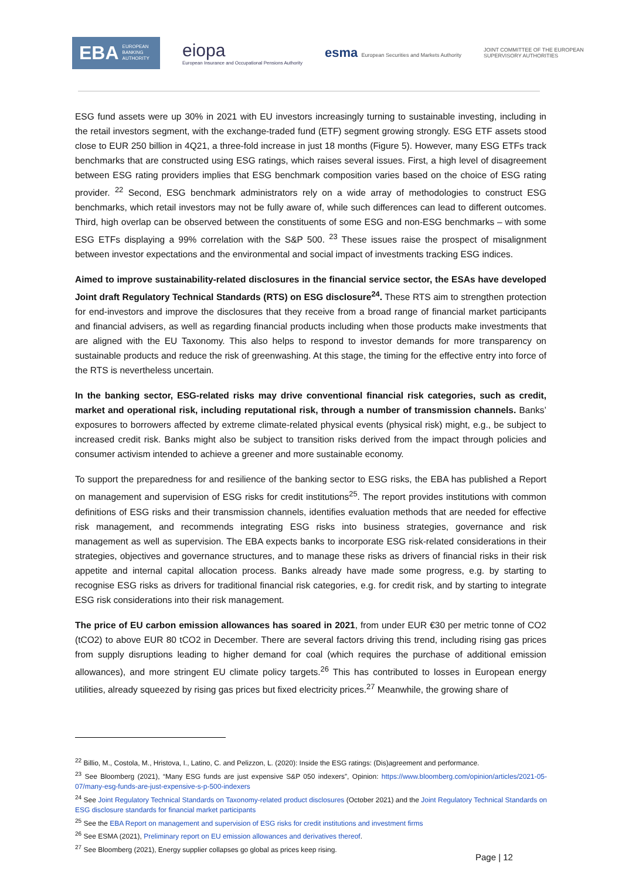EBA EUROPEAN
BANKING
AUTHORITY
eiopa
European Insurance and Occupational Pensions Authority
esma European Securities and Markets Authority
JOINT COMMITTEE OF THE EUROPEAN
SUPERVISORY AUTHORITIES
ESG fund assets were up 30% in 2021 with EU investors increasingly turning to sustainable investing, including in the retail investors segment, with the exchange-traded fund (ETF) segment growing strongly. ESG ETF assets stood close to EUR 250 billion in 4Q21, a three-fold increase in just 18 months (Figure 5). However, many ESG ETFs track benchmarks that are constructed using ESG ratings, which raises several issues. First, a high level of disagreement between ESG rating providers implies that ESG benchmark composition varies based on the choice of ESG rating provider. <sup>22</sup> Second, ESG benchmark administrators rely on a wide array of methodologies to construct ESG benchmarks, which retail investors may not be fully aware of, while such differences can lead to different outcomes. Third, high overlap can be observed between the constituents of some ESG and non-ESG benchmarks – with some ESG ETFs displaying a 99% correlation with the S&P 500. <sup>23</sup> These issues raise the prospect of misalignment between investor expectations and the environmental and social impact of investments tracking ESG indices.
Aimed to improve sustainability-related disclosures in the financial service sector, the ESAs have developed Joint draft Regulatory Technical Standards (RTS) on ESG disclosure<sup>24</sup>. These RTS aim to strengthen protection for end-investors and improve the disclosures that they receive from a broad range of financial market participants and financial advisers, as well as regarding financial products including when those products make investments that are aligned with the EU Taxonomy. This also helps to respond to investor demands for more transparency on sustainable products and reduce the risk of greenwashing. At this stage, the timing for the effective entry into force of the RTS is nevertheless uncertain.
In the banking sector, ESG-related risks may drive conventional financial risk categories, such as credit, market and operational risk, including reputational risk, through a number of transmission channels. Banks’ exposures to borrowers affected by extreme climate-related physical events (physical risk) might, e.g., be subject to increased credit risk. Banks might also be subject to transition risks derived from the impact through policies and consumer activism intended to achieve a greener and more sustainable economy.
To support the preparedness for and resilience of the banking sector to ESG risks, the EBA has published a Report on management and supervision of ESG risks for credit institutions<sup>25</sup>. The report provides institutions with common definitions of ESG risks and their transmission channels, identifies evaluation methods that are needed for effective risk management, and recommends integrating ESG risks into business strategies, governance and risk management as well as supervision. The EBA expects banks to incorporate ESG risk-related considerations in their strategies, objectives and governance structures, and to manage these risks as drivers of financial risks in their risk appetite and internal capital allocation process. Banks already have made some progress, e.g. by starting to recognise ESG risks as drivers for traditional financial risk categories, e.g. for credit risk, and by starting to integrate ESG risk considerations into their risk management.
The price of EU carbon emission allowances has soared in 2021, from under EUR €30 per metric tonne of CO2 (tCO2) to above EUR 80 tCO2 in December. There are several factors driving this trend, including rising gas prices from supply disruptions leading to higher demand for coal (which requires the purchase of additional emission allowances), and more stringent EU climate policy targets.<sup>26</sup> This has contributed to losses in European energy utilities, already squeezed by rising gas prices but fixed electricity prices.<sup>27</sup> Meanwhile, the growing share of
<sup>22</sup> Billio, M., Costola, M., Hristova, I., Latino, C. and Pelizzon, L. (2020): Inside the ESG ratings: (Dis)agreement and performance.
<sup>23</sup> See Bloomberg (2021), “Many ESG funds are just expensive S&P 050 indexers”, Opinion: https://www.bloomberg.com/opinion/articles/2021-05-07/many-esg-funds-are-just-expensive-s-p-500-indexers
<sup>24</sup> See Joint Regulatory Technical Standards on Taxonomy-related product disclosures (October 2021) and the Joint Regulatory Technical Standards on ESG disclosure standards for financial market participants
<sup>25</sup> See the EBA Report on management and supervision of ESG risks for credit institutions and investment firms
<sup>26</sup> See ESMA (2021), Preliminary report on EU emission allowances and derivatives thereof.
<sup>27</sup> See Bloomberg (2021), Energy supplier collapses go global as prices keep rising.
Page | 12